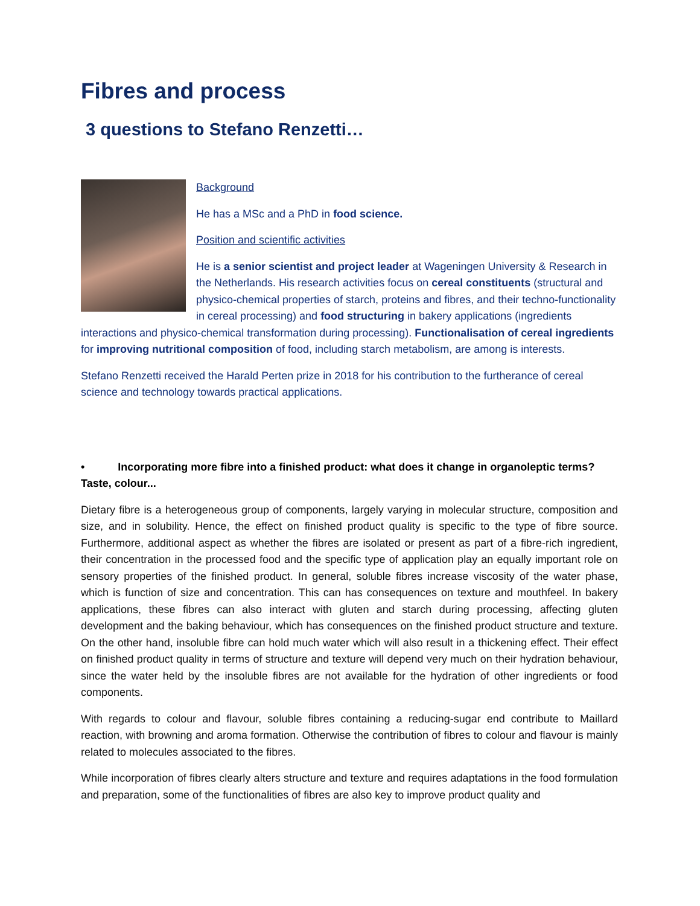Fibres and process
3 questions to Stefano Renzetti…
Background
He has a MSc and a PhD in food science.
Position and scientific activities
He is a senior scientist and project leader at Wageningen University & Research in the Netherlands. His research activities focus on cereal constituents (structural and physico-chemical properties of starch, proteins and fibres, and their techno-functionality in cereal processing) and food structuring in bakery applications (ingredients interactions and physico-chemical transformation during processing). Functionalisation of cereal ingredients for improving nutritional composition of food, including starch metabolism, are among is interests.
Stefano Renzetti received the Harald Perten prize in 2018 for his contribution to the furtherance of cereal science and technology towards practical applications.
• Incorporating more fibre into a finished product: what does it change in organoleptic terms? Taste, colour...
Dietary fibre is a heterogeneous group of components, largely varying in molecular structure, composition and size, and in solubility. Hence, the effect on finished product quality is specific to the type of fibre source. Furthermore, additional aspect as whether the fibres are isolated or present as part of a fibre-rich ingredient, their concentration in the processed food and the specific type of application play an equally important role on sensory properties of the finished product. In general, soluble fibres increase viscosity of the water phase, which is function of size and concentration. This can has consequences on texture and mouthfeel. In bakery applications, these fibres can also interact with gluten and starch during processing, affecting gluten development and the baking behaviour, which has consequences on the finished product structure and texture. On the other hand, insoluble fibre can hold much water which will also result in a thickening effect. Their effect on finished product quality in terms of structure and texture will depend very much on their hydration behaviour, since the water held by the insoluble fibres are not available for the hydration of other ingredients or food components.
With regards to colour and flavour, soluble fibres containing a reducing-sugar end contribute to Maillard reaction, with browning and aroma formation. Otherwise the contribution of fibres to colour and flavour is mainly related to molecules associated to the fibres.
While incorporation of fibres clearly alters structure and texture and requires adaptations in the food formulation and preparation, some of the functionalities of fibres are also key to improve product quality and